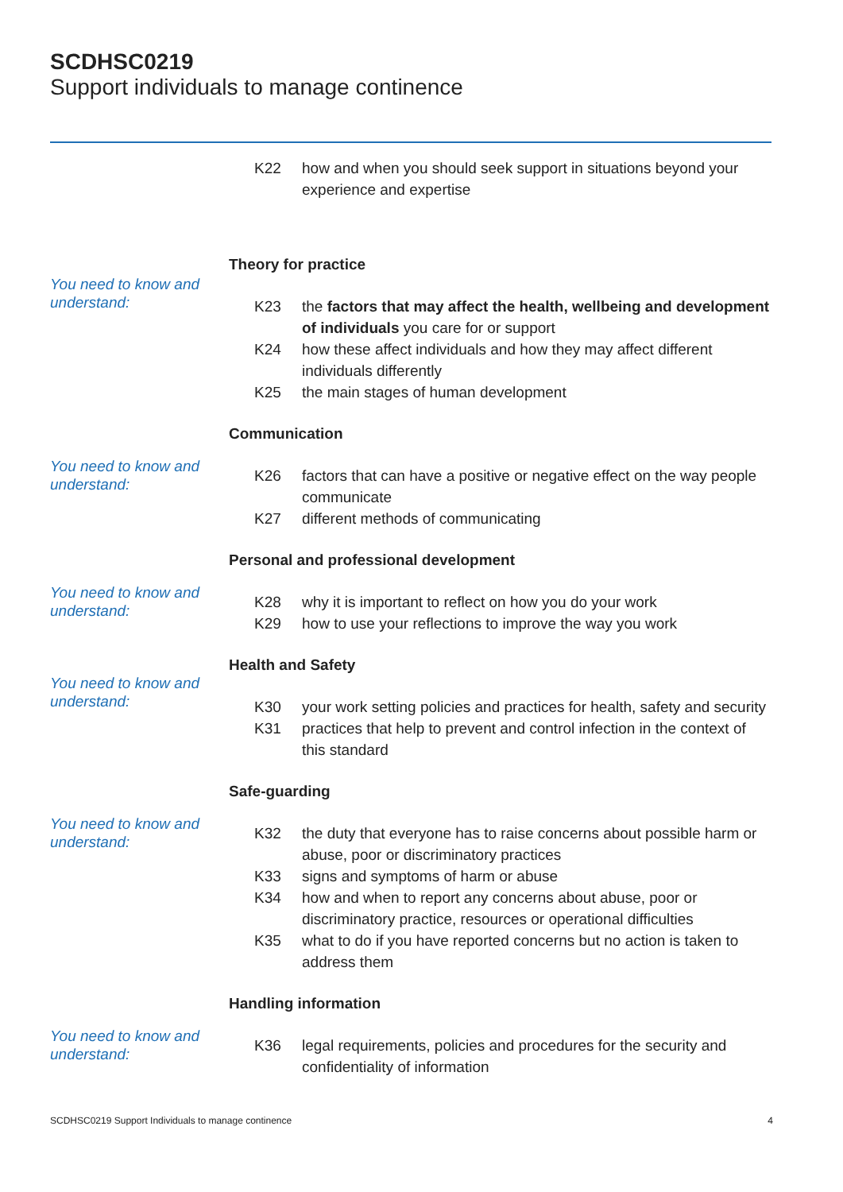SCDHSC0219
Support individuals to manage continence
K22 how and when you should seek support in situations beyond your experience and expertise
You need to know and understand:
Theory for practice
K23 the factors that may affect the health, wellbeing and development of individuals you care for or support
K24 how these affect individuals and how they may affect different individuals differently
K25 the main stages of human development
You need to know and understand:
Communication
K26 factors that can have a positive or negative effect on the way people communicate
K27 different methods of communicating
You need to know and understand:
Personal and professional development
K28 why it is important to reflect on how you do your work
K29 how to use your reflections to improve the way you work
You need to know and understand:
Health and Safety
K30 your work setting policies and practices for health, safety and security
K31 practices that help to prevent and control infection in the context of this standard
You need to know and understand:
Safe-guarding
K32 the duty that everyone has to raise concerns about possible harm or abuse, poor or discriminatory practices
K33 signs and symptoms of harm or abuse
K34 how and when to report any concerns about abuse, poor or discriminatory practice, resources or operational difficulties
K35 what to do if you have reported concerns but no action is taken to address them
You need to know and understand:
Handling information
K36 legal requirements, policies and procedures for the security and confidentiality of information
SCDHSC0219 Support Individuals to manage continence 4